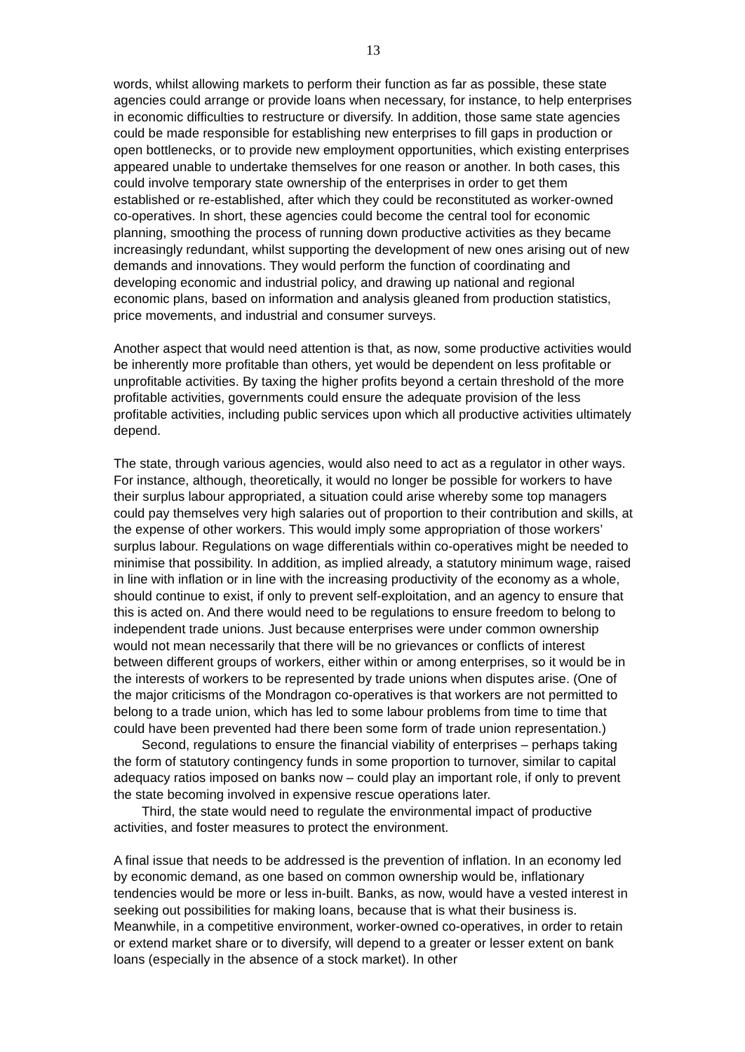13
words, whilst allowing markets to perform their function as far as possible, these state agencies could arrange or provide loans when necessary, for instance, to help enterprises in economic difficulties to restructure or diversify. In addition, those same state agencies could be made responsible for establishing new enterprises to fill gaps in production or open bottlenecks, or to provide new employment opportunities, which existing enterprises appeared unable to undertake themselves for one reason or another. In both cases, this could involve temporary state ownership of the enterprises in order to get them established or re-established, after which they could be reconstituted as worker-owned co-operatives. In short, these agencies could become the central tool for economic planning, smoothing the process of running down productive activities as they became increasingly redundant, whilst supporting the development of new ones arising out of new demands and innovations. They would perform the function of coordinating and developing economic and industrial policy, and drawing up national and regional economic plans, based on information and analysis gleaned from production statistics, price movements, and industrial and consumer surveys.
Another aspect that would need attention is that, as now, some productive activities would be inherently more profitable than others, yet would be dependent on less profitable or unprofitable activities. By taxing the higher profits beyond a certain threshold of the more profitable activities, governments could ensure the adequate provision of the less profitable activities, including public services upon which all productive activities ultimately depend.
The state, through various agencies, would also need to act as a regulator in other ways. For instance, although, theoretically, it would no longer be possible for workers to have their surplus labour appropriated, a situation could arise whereby some top managers could pay themselves very high salaries out of proportion to their contribution and skills, at the expense of other workers. This would imply some appropriation of those workers’ surplus labour. Regulations on wage differentials within co-operatives might be needed to minimise that possibility. In addition, as implied already, a statutory minimum wage, raised in line with inflation or in line with the increasing productivity of the economy as a whole, should continue to exist, if only to prevent self-exploitation, and an agency to ensure that this is acted on. And there would need to be regulations to ensure freedom to belong to independent trade unions. Just because enterprises were under common ownership would not mean necessarily that there will be no grievances or conflicts of interest between different groups of workers, either within or among enterprises, so it would be in the interests of workers to be represented by trade unions when disputes arise. (One of the major criticisms of the Mondragon co-operatives is that workers are not permitted to belong to a trade union, which has led to some labour problems from time to time that could have been prevented had there been some form of trade union representation.)
Second, regulations to ensure the financial viability of enterprises – perhaps taking the form of statutory contingency funds in some proportion to turnover, similar to capital adequacy ratios imposed on banks now – could play an important role, if only to prevent the state becoming involved in expensive rescue operations later.
Third, the state would need to regulate the environmental impact of productive activities, and foster measures to protect the environment.
A final issue that needs to be addressed is the prevention of inflation. In an economy led by economic demand, as one based on common ownership would be, inflationary tendencies would be more or less in-built. Banks, as now, would have a vested interest in seeking out possibilities for making loans, because that is what their business is. Meanwhile, in a competitive environment, worker-owned co-operatives, in order to retain or extend market share or to diversify, will depend to a greater or lesser extent on bank loans (especially in the absence of a stock market). In other